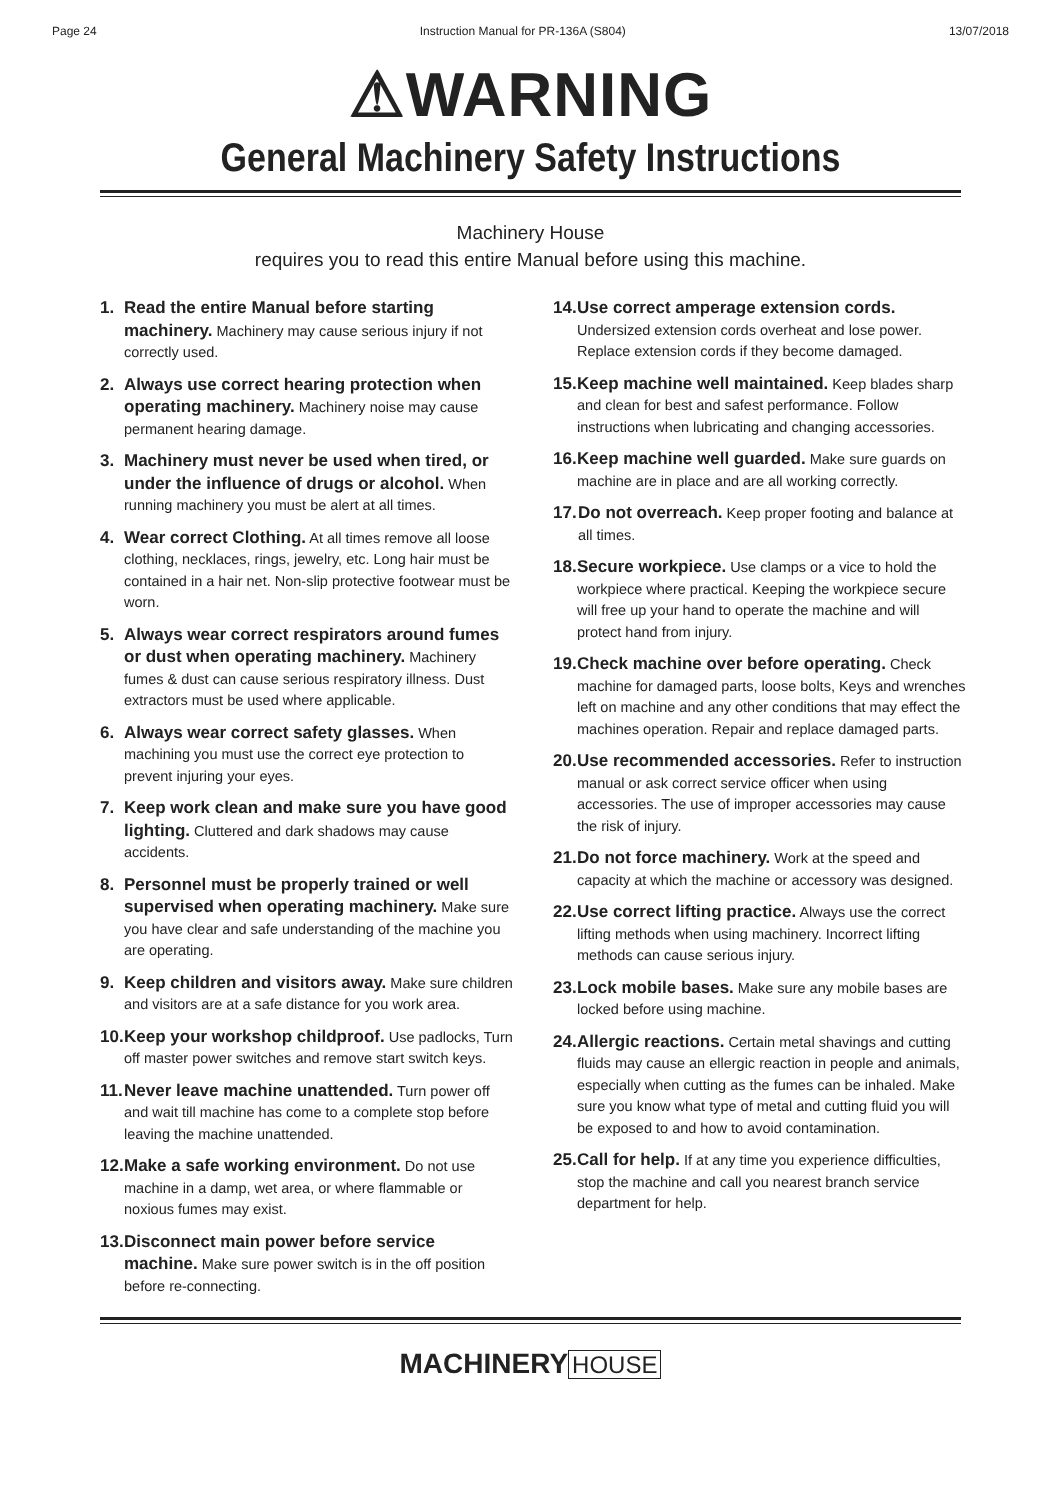Page 24 Instruction Manual for PR-136A (S804) 13/07/2018
⚠WARNING
General Machinery Safety Instructions
Machinery House
requires you to read this entire Manual before using this machine.
1. Read the entire Manual before starting machinery. Machinery may cause serious injury if not correctly used.
2. Always use correct hearing protection when operating machinery. Machinery noise may cause permanent hearing damage.
3. Machinery must never be used when tired, or under the influence of drugs or alcohol. When running machinery you must be alert at all times.
4. Wear correct Clothing. At all times remove all loose clothing, necklaces, rings, jewelry, etc. Long hair must be contained in a hair net. Non-slip protective footwear must be worn.
5. Always wear correct respirators around fumes or dust when operating machinery. Machinery fumes & dust can cause serious respiratory illness. Dust extractors must be used where applicable.
6. Always wear correct safety glasses. When machining you must use the correct eye protection to prevent injuring your eyes.
7. Keep work clean and make sure you have good lighting. Cluttered and dark shadows may cause accidents.
8. Personnel must be properly trained or well supervised when operating machinery. Make sure you have clear and safe understanding of the machine you are operating.
9. Keep children and visitors away. Make sure children and visitors are at a safe distance for you work area.
10. Keep your workshop childproof. Use padlocks, Turn off master power switches and remove start switch keys.
11. Never leave machine unattended. Turn power off and wait till machine has come to a complete stop before leaving the machine unattended.
12. Make a safe working environment. Do not use machine in a damp, wet area, or where flammable or noxious fumes may exist.
13. Disconnect main power before service machine. Make sure power switch is in the off position before re-connecting.
14. Use correct amperage extension cords. Undersized extension cords overheat and lose power. Replace extension cords if they become damaged.
15. Keep machine well maintained. Keep blades sharp and clean for best and safest performance. Follow instructions when lubricating and changing accessories.
16. Keep machine well guarded. Make sure guards on machine are in place and are all working correctly.
17. Do not overreach. Keep proper footing and balance at all times.
18. Secure workpiece. Use clamps or a vice to hold the workpiece where practical. Keeping the workpiece secure will free up your hand to operate the machine and will protect hand from injury.
19. Check machine over before operating. Check machine for damaged parts, loose bolts, Keys and wrenches left on machine and any other conditions that may effect the machines operation. Repair and replace damaged parts.
20. Use recommended accessories. Refer to instruction manual or ask correct service officer when using accessories. The use of improper accessories may cause the risk of injury.
21. Do not force machinery. Work at the speed and capacity at which the machine or accessory was designed.
22. Use correct lifting practice. Always use the correct lifting methods when using machinery. Incorrect lifting methods can cause serious injury.
23. Lock mobile bases. Make sure any mobile bases are locked before using machine.
24. Allergic reactions. Certain metal shavings and cutting fluids may cause an ellergic reaction in people and animals, especially when cutting as the fumes can be inhaled. Make sure you know what type of metal and cutting fluid you will be exposed to and how to avoid contamination.
25. Call for help. If at any time you experience difficulties, stop the machine and call you nearest branch service department for help.
MACHINERY HOUSE